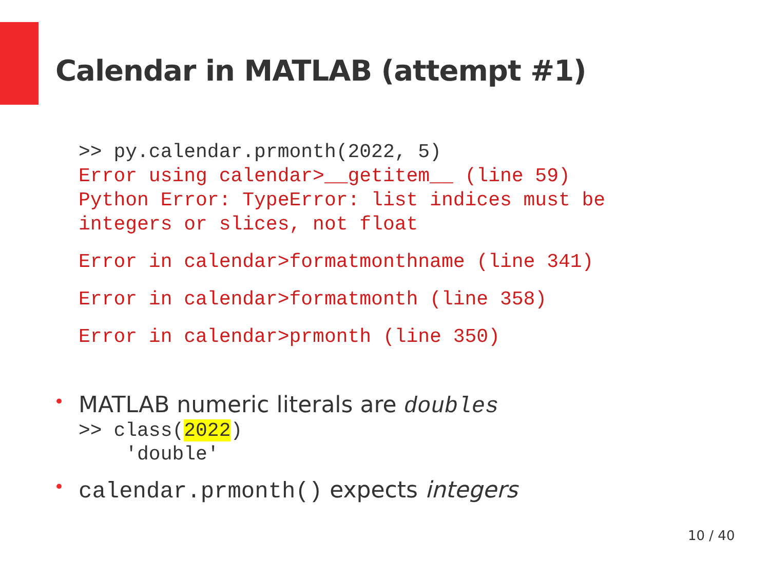Calendar in MATLAB (attempt #1)
>> py.calendar.prmonth(2022, 5)
Error using calendar>__getitem__ (line 59) Python Error: TypeError: list indices must be integers or slices, not float
Error in calendar>formatmonthname (line 341)
Error in calendar>formatmonth (line 358)
Error in calendar>prmonth (line 350)
• MATLAB numeric literals are doubles
>> class(2022) 'double'
• calendar.prmonth() expects integers
10 / 40